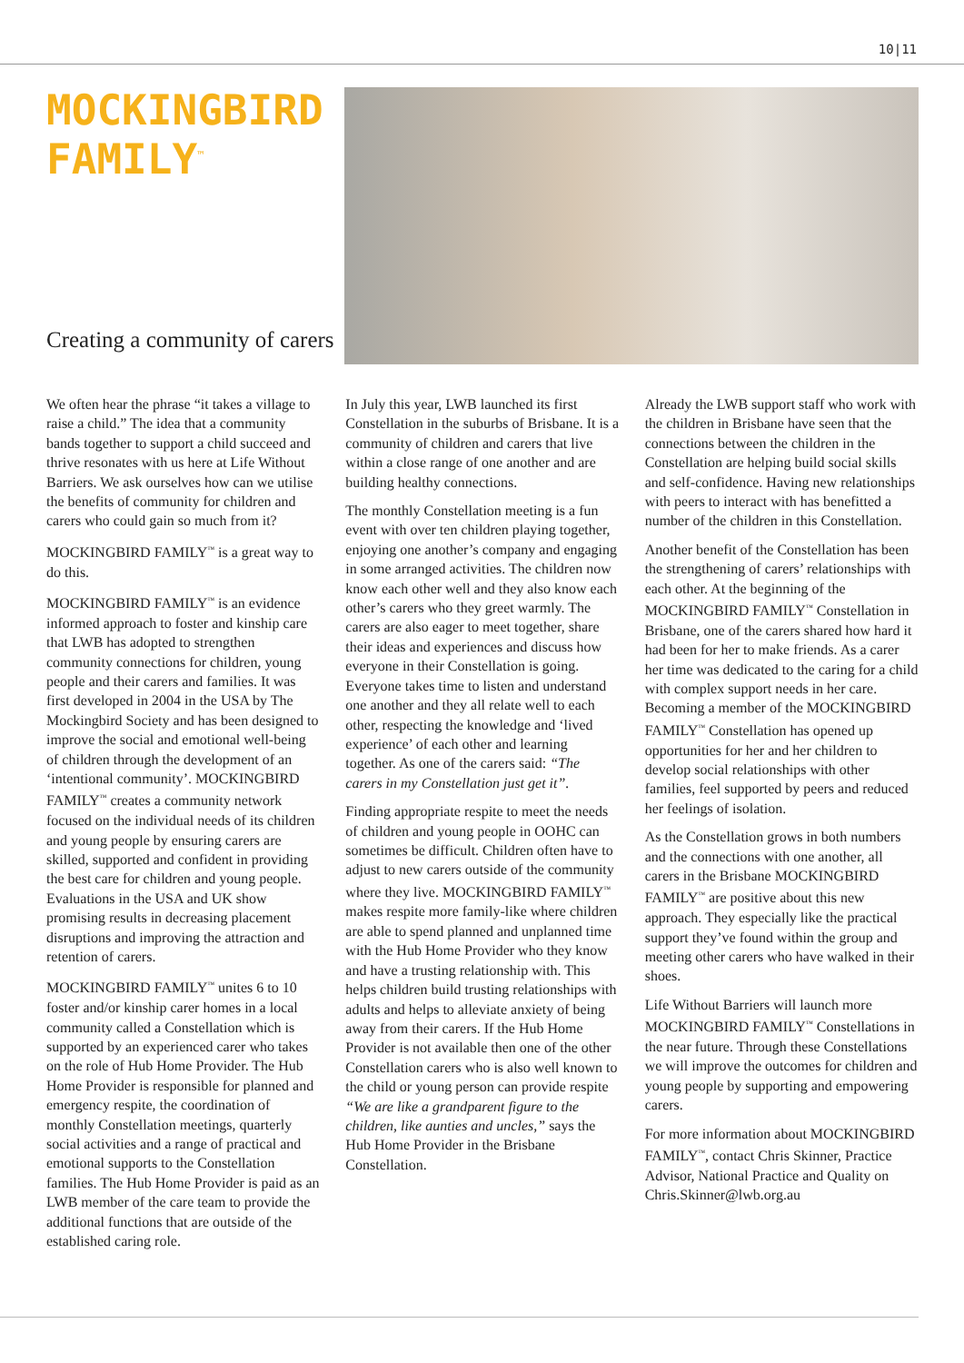10|11
MOCKINGBIRD FAMILY<sup>™</sup>
Creating a community of carers
We often hear the phrase “it takes a village to raise a child.” The idea that a community bands together to support a child succeed and thrive resonates with us here at Life Without Barriers. We ask ourselves how can we utilise the benefits of community for children and carers who could gain so much from it?
MOCKINGBIRD FAMILY<sup>™</sup> is a great way to do this.
MOCKINGBIRD FAMILY<sup>™</sup> is an evidence informed approach to foster and kinship care that LWB has adopted to strengthen community connections for children, young people and their carers and families. It was first developed in 2004 in the USA by The Mockingbird Society and has been designed to improve the social and emotional well-being of children through the development of an ‘intentional community’. MOCKINGBIRD FAMILY<sup>™</sup> creates a community network focused on the individual needs of its children and young people by ensuring carers are skilled, supported and confident in providing the best care for children and young people. Evaluations in the USA and UK show promising results in decreasing placement disruptions and improving the attraction and retention of carers.
MOCKINGBIRD FAMILY<sup>™</sup> unites 6 to 10 foster and/or kinship carer homes in a local community called a Constellation which is supported by an experienced carer who takes on the role of Hub Home Provider. The Hub Home Provider is responsible for planned and emergency respite, the coordination of monthly Constellation meetings, quarterly social activities and a range of practical and emotional supports to the Constellation families. The Hub Home Provider is paid as an LWB member of the care team to provide the additional functions that are outside of the established caring role.
In July this year, LWB launched its first Constellation in the suburbs of Brisbane. It is a community of children and carers that live within a close range of one another and are building healthy connections.
The monthly Constellation meeting is a fun event with over ten children playing together, enjoying one another’s company and engaging in some arranged activities. The children now know each other well and they also know each other’s carers who they greet warmly. The carers are also eager to meet together, share their ideas and experiences and discuss how everyone in their Constellation is going. Everyone takes time to listen and understand one another and they all relate well to each other, respecting the knowledge and ‘lived experience’ of each other and learning together. As one of the carers said: “The carers in my Constellation just get it”.
Finding appropriate respite to meet the needs of children and young people in OOHC can sometimes be difficult. Children often have to adjust to new carers outside of the community where they live. MOCKINGBIRD FAMILY<sup>™</sup> makes respite more family-like where children are able to spend planned and unplanned time with the Hub Home Provider who they know and have a trusting relationship with. This helps children build trusting relationships with adults and helps to alleviate anxiety of being away from their carers. If the Hub Home Provider is not available then one of the other Constellation carers who is also well known to the child or young person can provide respite “We are like a grandparent figure to the children, like aunties and uncles,” says the Hub Home Provider in the Brisbane Constellation.
Already the LWB support staff who work with the children in Brisbane have seen that the connections between the children in the Constellation are helping build social skills and self-confidence. Having new relationships with peers to interact with has benefitted a number of the children in this Constellation.
Another benefit of the Constellation has been the strengthening of carers’ relationships with each other. At the beginning of the MOCKINGBIRD FAMILY<sup>™</sup> Constellation in Brisbane, one of the carers shared how hard it had been for her to make friends. As a carer her time was dedicated to the caring for a child with complex support needs in her care. Becoming a member of the MOCKINGBIRD FAMILY<sup>™</sup> Constellation has opened up opportunities for her and her children to develop social relationships with other families, feel supported by peers and reduced her feelings of isolation.
As the Constellation grows in both numbers and the connections with one another, all carers in the Brisbane MOCKINGBIRD FAMILY<sup>™</sup> are positive about this new approach. They especially like the practical support they’ve found within the group and meeting other carers who have walked in their shoes.
Life Without Barriers will launch more MOCKINGBIRD FAMILY<sup>™</sup> Constellations in the near future. Through these Constellations we will improve the outcomes for children and young people by supporting and empowering carers.
For more information about MOCKINGBIRD FAMILY<sup>™</sup>, contact Chris Skinner, Practice Advisor, National Practice and Quality on Chris.Skinner@lwb.org.au